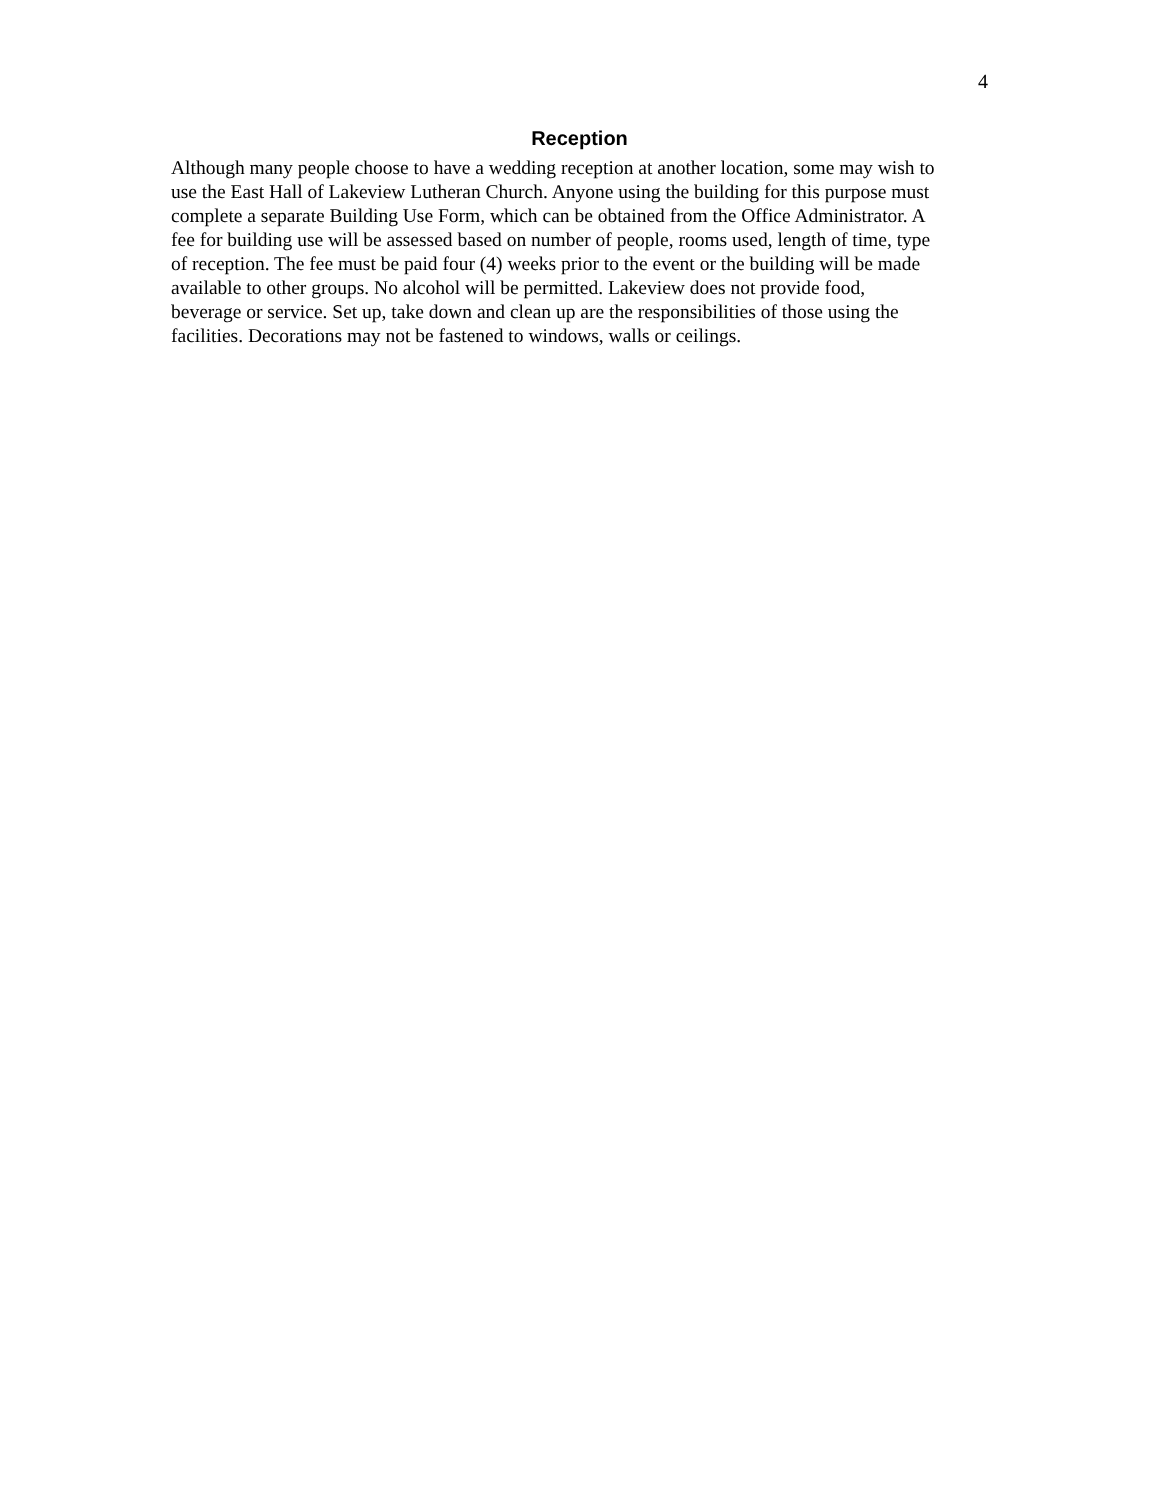4
Reception
Although many people choose to have a wedding reception at another location, some may wish to use the East Hall of Lakeview Lutheran Church. Anyone using the building for this purpose must complete a separate Building Use Form, which can be obtained from the Office Administrator. A fee for building use will be assessed based on number of people, rooms used, length of time, type of reception. The fee must be paid four (4) weeks prior to the event or the building will be made available to other groups. No alcohol will be permitted. Lakeview does not provide food, beverage or service. Set up, take down and clean up are the responsibilities of those using the facilities. Decorations may not be fastened to windows, walls or ceilings.